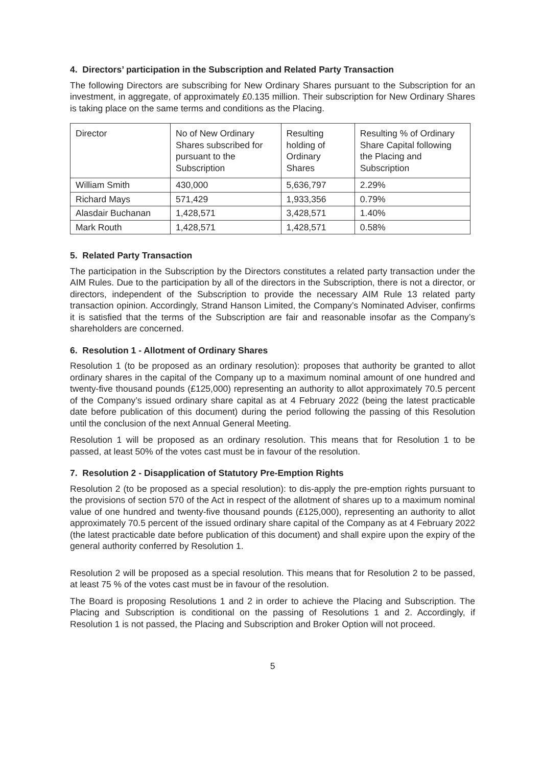4. Directors’ participation in the Subscription and Related Party Transaction
The following Directors are subscribing for New Ordinary Shares pursuant to the Subscription for an investment, in aggregate, of approximately £0.135 million. Their subscription for New Ordinary Shares is taking place on the same terms and conditions as the Placing.
| Director | No of New Ordinary Shares subscribed for pursuant to the Subscription | Resulting holding of Ordinary Shares | Resulting % of Ordinary Share Capital following the Placing and Subscription |
| William Smith | 430,000 | 5,636,797 | 2.29% |
| Richard Mays | 571,429 | 1,933,356 | 0.79% |
| Alasdair Buchanan | 1,428,571 | 3,428,571 | 1.40% |
| Mark Routh | 1,428,571 | 1,428,571 | 0.58% |
5. Related Party Transaction
The participation in the Subscription by the Directors constitutes a related party transaction under the AIM Rules. Due to the participation by all of the directors in the Subscription, there is not a director, or directors, independent of the Subscription to provide the necessary AIM Rule 13 related party transaction opinion. Accordingly, Strand Hanson Limited, the Company’s Nominated Adviser, confirms it is satisfied that the terms of the Subscription are fair and reasonable insofar as the Company’s shareholders are concerned.
6. Resolution 1 - Allotment of Ordinary Shares
Resolution 1 (to be proposed as an ordinary resolution): proposes that authority be granted to allot ordinary shares in the capital of the Company up to a maximum nominal amount of one hundred and twenty-five thousand pounds (£125,000) representing an authority to allot approximately 70.5 percent of the Company’s issued ordinary share capital as at 4 February 2022 (being the latest practicable date before publication of this document) during the period following the passing of this Resolution until the conclusion of the next Annual General Meeting.
Resolution 1 will be proposed as an ordinary resolution. This means that for Resolution 1 to be passed, at least 50% of the votes cast must be in favour of the resolution.
7. Resolution 2 - Disapplication of Statutory Pre-Emption Rights
Resolution 2 (to be proposed as a special resolution): to dis-apply the pre-emption rights pursuant to the provisions of section 570 of the Act in respect of the allotment of shares up to a maximum nominal value of one hundred and twenty-five thousand pounds (£125,000), representing an authority to allot approximately 70.5 percent of the issued ordinary share capital of the Company as at 4 February 2022 (the latest practicable date before publication of this document) and shall expire upon the expiry of the general authority conferred by Resolution 1.
Resolution 2 will be proposed as a special resolution. This means that for Resolution 2 to be passed, at least 75 % of the votes cast must be in favour of the resolution.
The Board is proposing Resolutions 1 and 2 in order to achieve the Placing and Subscription. The Placing and Subscription is conditional on the passing of Resolutions 1 and 2. Accordingly, if Resolution 1 is not passed, the Placing and Subscription and Broker Option will not proceed.
5